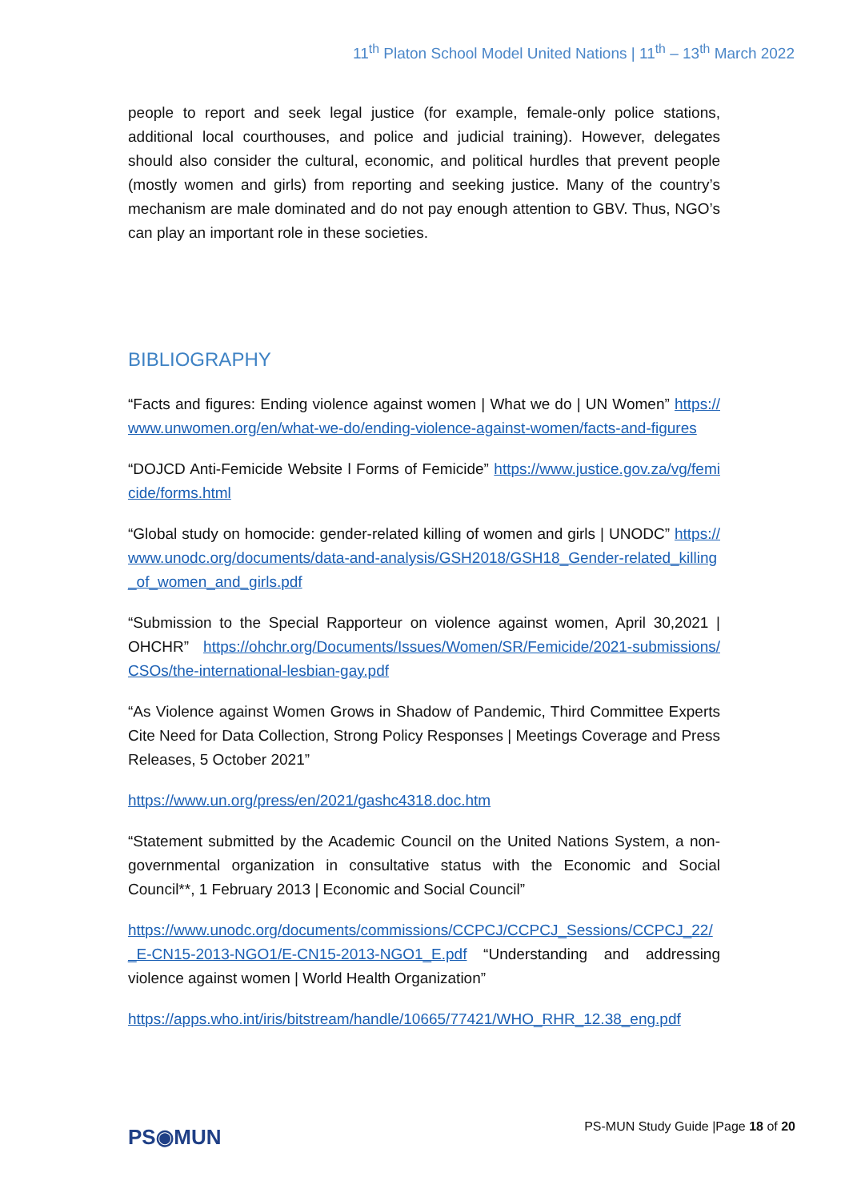11<sup>th</sup> Platon School Model United Nations | 11<sup>th</sup> – 13<sup>th</sup> March 2022
people to report and seek legal justice (for example, female-only police stations, additional local courthouses, and police and judicial training). However, delegates should also consider the cultural, economic, and political hurdles that prevent people (mostly women and girls) from reporting and seeking justice. Many of the country’s mechanism are male dominated and do not pay enough attention to GBV. Thus, NGO’s can play an important role in these societies.
BIBLIOGRAPHY
“Facts and figures: Ending violence against women | What we do | UN Women” https://www.unwomen.org/en/what-we-do/ending-violence-against-women/facts-and-figures
“DOJCD Anti-Femicide Website l Forms of Femicide” https://www.justice.gov.za/vg/femicide/forms.html
“Global study on homocide: gender-related killing of women and girls | UNODC” https://www.unodc.org/documents/data-and-analysis/GSH2018/GSH18_Gender-related_killing_of_women_and_girls.pdf
“Submission to the Special Rapporteur on violence against women, April 30,2021 | OHCHR” https://ohchr.org/Documents/Issues/Women/SR/Femicide/2021-submissions/CSOs/the-international-lesbian-gay.pdf
“As Violence against Women Grows in Shadow of Pandemic, Third Committee Experts Cite Need for Data Collection, Strong Policy Responses | Meetings Coverage and Press Releases, 5 October 2021”
https://www.un.org/press/en/2021/gashc4318.doc.htm
“Statement submitted by the Academic Council on the United Nations System, a non-governmental organization in consultative status with the Economic and Social Council**, 1 February 2013 | Economic and Social Council”
https://www.unodc.org/documents/commissions/CCPCJ/CCPCJ_Sessions/CCPCJ_22/_E-CN15-2013-NGO1/E-CN15-2013-NGO1_E.pdf “Understanding and addressing violence against women | World Health Organization”
https://apps.who.int/iris/bitstream/handle/10665/77421/WHO_RHR_12.38_eng.pdf
PS◉MUN
PS-MUN Study Guide |Page 18 of 20